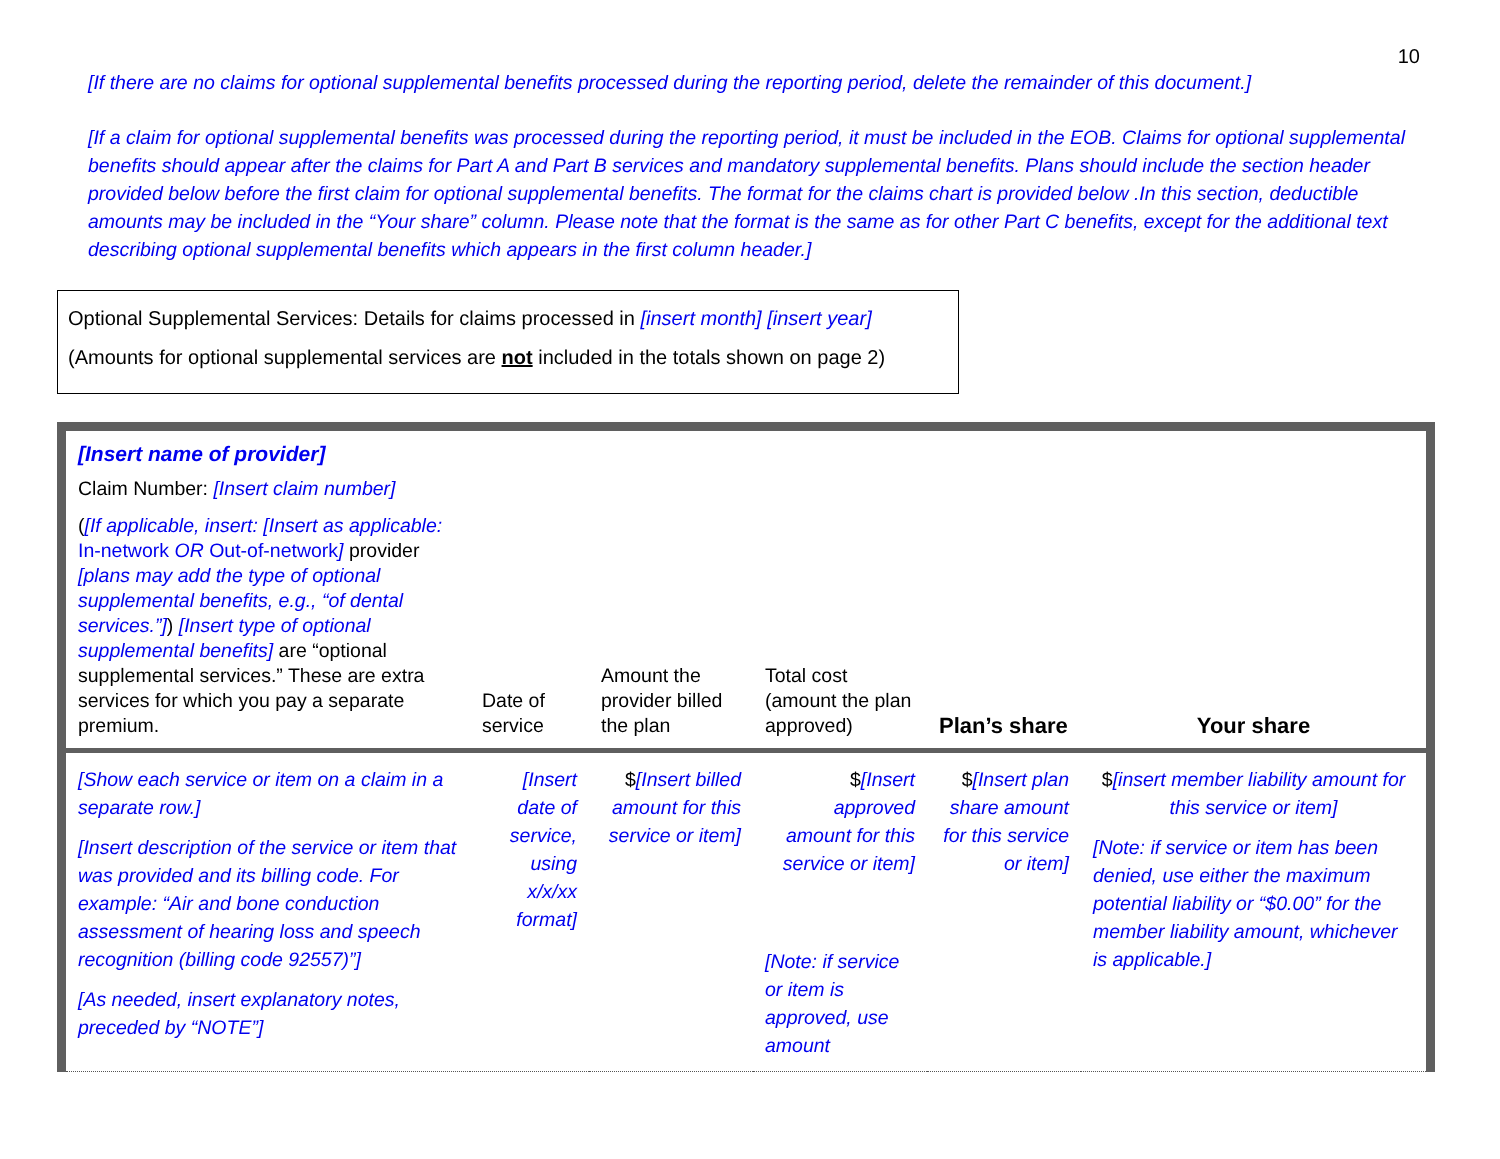10
[If there are no claims for optional supplemental benefits processed during the reporting period, delete the remainder of this document.]
[If a claim for optional supplemental benefits was processed during the reporting period, it must be included in the EOB. Claims for optional supplemental benefits should appear after the claims for Part A and Part B services and mandatory supplemental benefits. Plans should include the section header provided below before the first claim for optional supplemental benefits. The format for the claims chart is provided below .In this section, deductible amounts may be included in the “Your share” column. Please note that the format is the same as for other Part C benefits, except for the additional text describing optional supplemental benefits which appears in the first column header.]
Optional Supplemental Services: Details for claims processed in [insert month] [insert year]
(Amounts for optional supplemental services are not included in the totals shown on page 2)
| [Insert name of provider] Claim Number: [Insert claim number] ( [If applicable, insert: [Insert as applicable: In-network OR Out-of-network ] provider [plans may add the type of optional supplemental benefits, e.g., “of dental services.”] ) [Insert type of optional supplemental benefits] are “optional supplemental services.” These are extra services for which you pay a separate premium. | Date of service | Amount the provider billed the plan | Total cost (amount the plan approved) | Plan’s share | Your share |
| --- | --- | --- | --- | --- | --- |
| [Show each service or item on a claim in a separate row.] [Insert description of the service or item that was provided and its billing code. For example: “Air and bone conduction assessment of hearing loss and speech recognition (billing code 92557)”] [As needed, insert explanatory notes, preceded by “NOTE”] | [Insert date of service, using x/x/xx format] | $ [Insert billed amount for this service or item] | $ [Insert approved amount for this service or item] [Note: if service or item is approved, use amount | $ [Insert plan share amount for this service or item] | $ [insert member liability amount for this service or item] [Note: if service or item has been denied, use either the maximum potential liability or “$0.00” for the member liability amount, whichever is applicable.] |